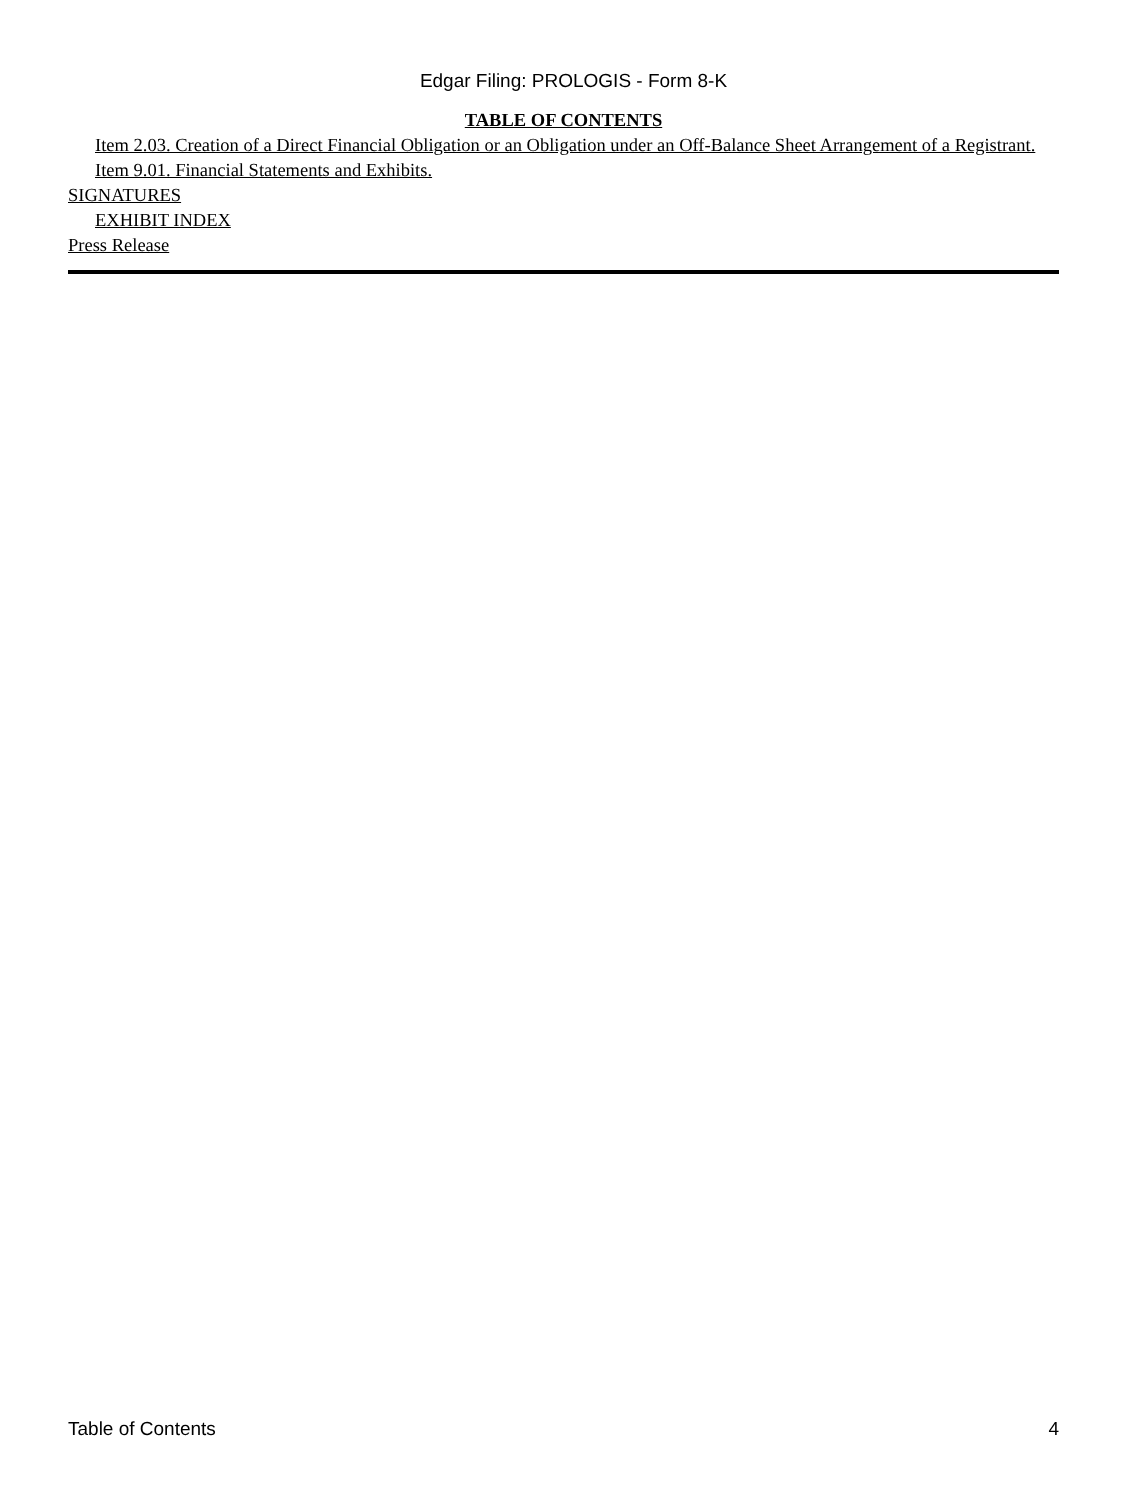Edgar Filing: PROLOGIS - Form 8-K
TABLE OF CONTENTS
Item 2.03. Creation of a Direct Financial Obligation or an Obligation under an Off-Balance Sheet Arrangement of a Registrant.
Item 9.01. Financial Statements and Exhibits.
SIGNATURES
EXHIBIT INDEX
Press Release
Table of Contents 4